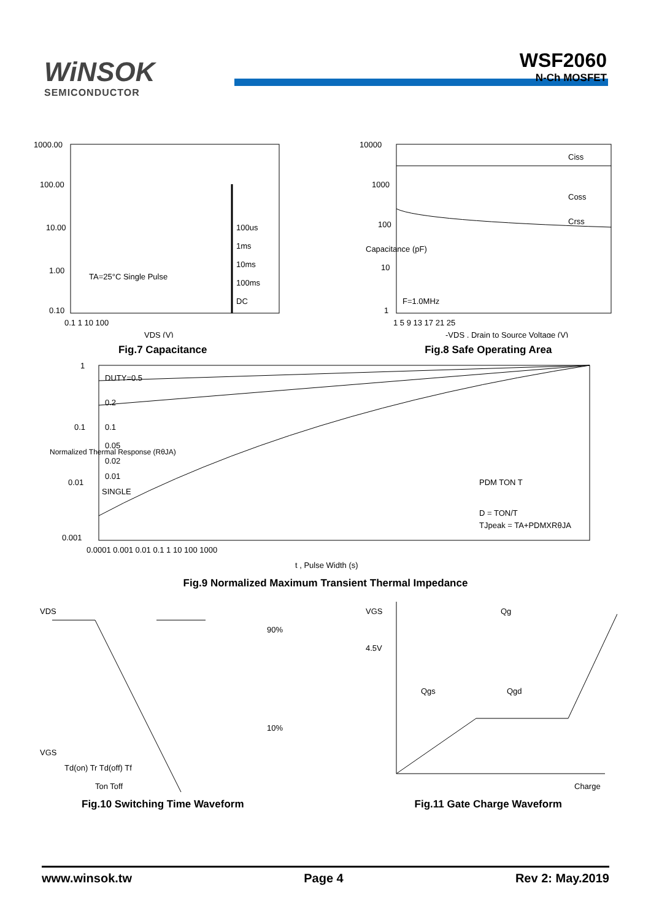WiNSOK
SEMICONDUCTOR
WSF2060
N-Ch MOSFET
1000.00
100.00
10.00
1.00
0.10
0.1 1 10 100
100us
1ms
10ms
100ms
DC
TA=25°C Single Pulse
VDS (V)
Fig.7 Capacitance
10000
1000
100
10
1
Ciss
Coss
Crss
F=1.0MHz
Capacitance (pF)
1 5 9 13 17 21 25
-VDS , Drain to Source Voltage (V)
Fig.8 Safe Operating Area
1
0.1
0.01
0.001
DUTY=0.5
0.2
0.1
0.05
0.02
0.01
SINGLE
PDM TON T
D = TON/T
TJpeak = TA+PDMXRθJA
0.0001 0.001 0.01 0.1 1 10 100 1000
t , Pulse Width (s)
Normalized Thermal Response (RθJA)
Fig.9 Normalized Maximum Transient Thermal Impedance
VDS
90%
10%
VGS
Td(on) Tr Td(off) Tf
Ton Toff
Fig.10 Switching Time Waveform
VGS
Qg
4.5V
Qgs
Qgd
Charge
Fig.11 Gate Charge Waveform
www.winsok.tw Page 4 Rev 2: May.2019